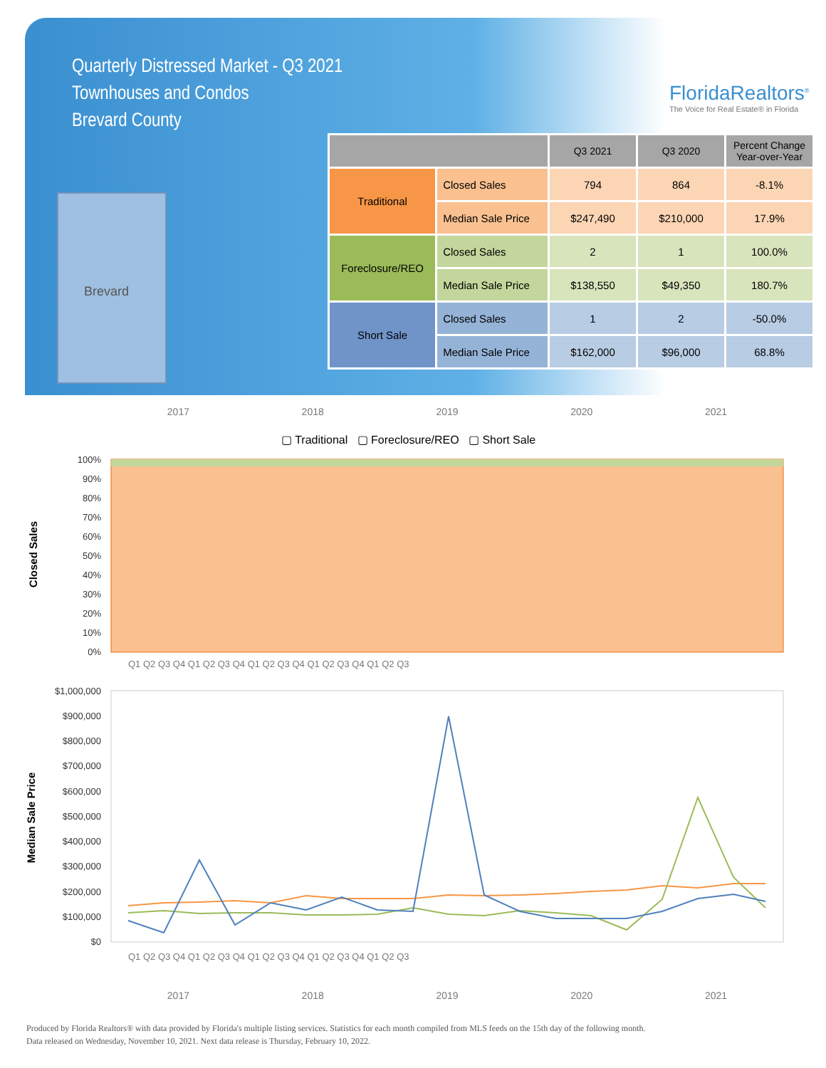Quarterly Distressed Market - Q3 2021
Townhouses and Condos
Brevard County
FloridaRealtors<sup>®</sup>
The Voice for Real Estate® in Florida
Brevard
| | | Q3 2021 | Q3 2020 | Percent Change Year-over-Year |
| --- | --- | --- | --- | --- |
| Traditional | Closed Sales | 794 | 864 | -8.1% |
| | Median Sale Price | $247,490 | $210,000 | 17.9% |
| Foreclosure/REO | Closed Sales | 2 | 1 | 100.0% |
| | Median Sale Price | $138,550 | $49,350 | 180.7% |
| Short Sale | Closed Sales | 1 | 2 | -50.0% |
| | Median Sale Price | $162,000 | $96,000 | 68.8% |
2017 2018 2019 2020 2021
▢ Traditional ▢ Foreclosure/REO ▢ Short Sale
Closed Sales
100%
90%
80%
70%
60%
50%
40%
30%
20%
10%
0%
Q1 Q2 Q3 Q4 Q1 Q2 Q3 Q4 Q1 Q2 Q3 Q4 Q1 Q2 Q3 Q4 Q1 Q2 Q3
Median Sale Price
$1,000,000
$900,000
$800,000
$700,000
$600,000
$500,000
$400,000
$300,000
$200,000
$100,000
$0
Q1 Q2 Q3 Q4 Q1 Q2 Q3 Q4 Q1 Q2 Q3 Q4 Q1 Q2 Q3 Q4 Q1 Q2 Q3
2017 2018 2019 2020 2021
Produced by Florida Realtors® with data provided by Florida's multiple listing services. Statistics for each month compiled from MLS feeds on the 15th day of the following month.
Data released on Wednesday, November 10, 2021. Next data release is Thursday, February 10, 2022.